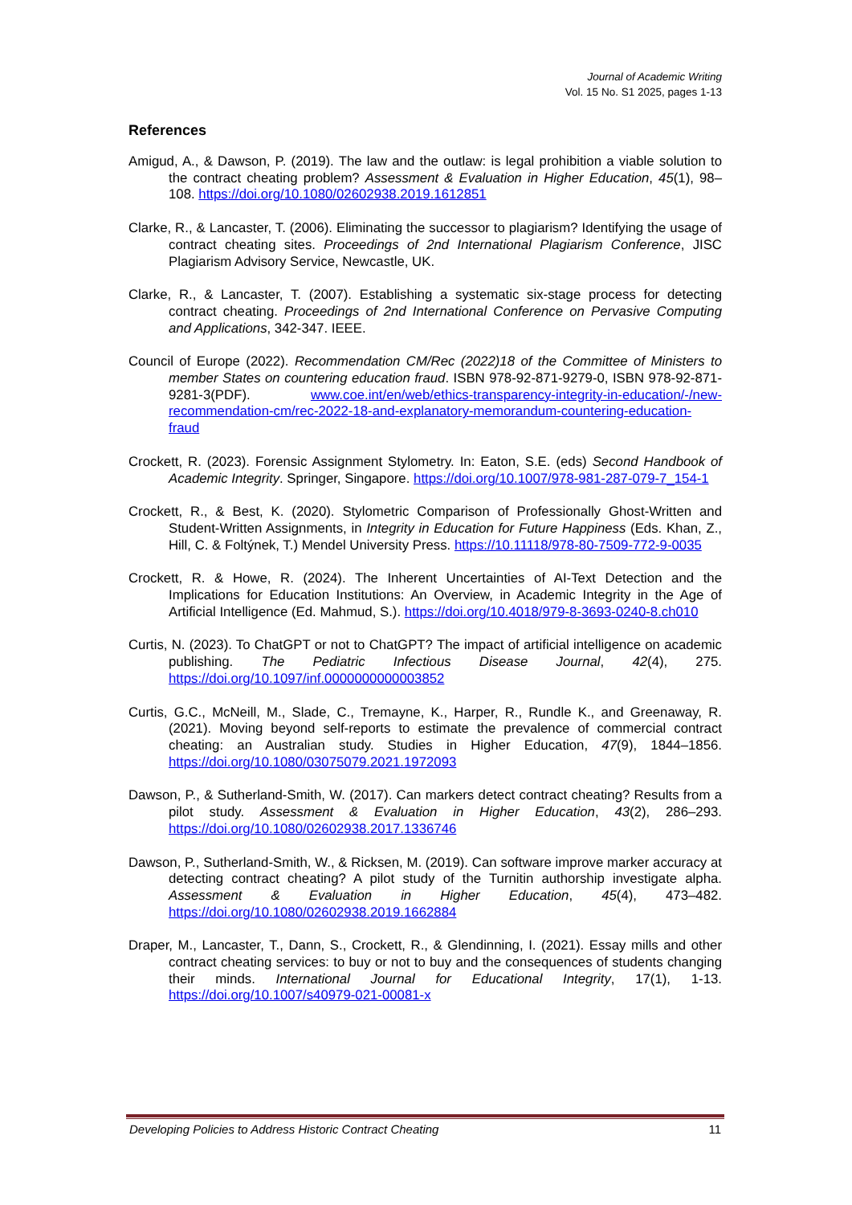Journal of Academic Writing
Vol. 15 No. S1 2025, pages 1-13
References
Amigud, A., & Dawson, P. (2019). The law and the outlaw: is legal prohibition a viable solution to the contract cheating problem? Assessment & Evaluation in Higher Education, 45(1), 98–108. https://doi.org/10.1080/02602938.2019.1612851
Clarke, R., & Lancaster, T. (2006). Eliminating the successor to plagiarism? Identifying the usage of contract cheating sites. Proceedings of 2nd International Plagiarism Conference, JISC Plagiarism Advisory Service, Newcastle, UK.
Clarke, R., & Lancaster, T. (2007). Establishing a systematic six-stage process for detecting contract cheating. Proceedings of 2nd International Conference on Pervasive Computing and Applications, 342-347. IEEE.
Council of Europe (2022). Recommendation CM/Rec (2022)18 of the Committee of Ministers to member States on countering education fraud. ISBN 978-92-871-9279-0, ISBN 978-92-871-9281-3(PDF). www.coe.int/en/web/ethics-transparency-integrity-in-education/-/new-recommendation-cm/rec-2022-18-and-explanatory-memorandum-countering-education-fraud
Crockett, R. (2023). Forensic Assignment Stylometry. In: Eaton, S.E. (eds) Second Handbook of Academic Integrity. Springer, Singapore. https://doi.org/10.1007/978-981-287-079-7_154-1
Crockett, R., & Best, K. (2020). Stylometric Comparison of Professionally Ghost-Written and Student-Written Assignments, in Integrity in Education for Future Happiness (Eds. Khan, Z., Hill, C. & Foltýnek, T.) Mendel University Press. https://10.11118/978-80-7509-772-9-0035
Crockett, R. & Howe, R. (2024). The Inherent Uncertainties of AI-Text Detection and the Implications for Education Institutions: An Overview, in Academic Integrity in the Age of Artificial Intelligence (Ed. Mahmud, S.). https://doi.org/10.4018/979-8-3693-0240-8.ch010
Curtis, N. (2023). To ChatGPT or not to ChatGPT? The impact of artificial intelligence on academic publishing. The Pediatric Infectious Disease Journal, 42(4), 275. https://doi.org/10.1097/inf.0000000000003852
Curtis, G.C., McNeill, M., Slade, C., Tremayne, K., Harper, R., Rundle K., and Greenaway, R. (2021). Moving beyond self-reports to estimate the prevalence of commercial contract cheating: an Australian study. Studies in Higher Education, 47(9), 1844–1856. https://doi.org/10.1080/03075079.2021.1972093
Dawson, P., & Sutherland-Smith, W. (2017). Can markers detect contract cheating? Results from a pilot study. Assessment & Evaluation in Higher Education, 43(2), 286–293. https://doi.org/10.1080/02602938.2017.1336746
Dawson, P., Sutherland-Smith, W., & Ricksen, M. (2019). Can software improve marker accuracy at detecting contract cheating? A pilot study of the Turnitin authorship investigate alpha. Assessment & Evaluation in Higher Education, 45(4), 473–482. https://doi.org/10.1080/02602938.2019.1662884
Draper, M., Lancaster, T., Dann, S., Crockett, R., & Glendinning, I. (2021). Essay mills and other contract cheating services: to buy or not to buy and the consequences of students changing their minds. International Journal for Educational Integrity, 17(1), 1-13. https://doi.org/10.1007/s40979-021-00081-x
Developing Policies to Address Historic Contract Cheating 11